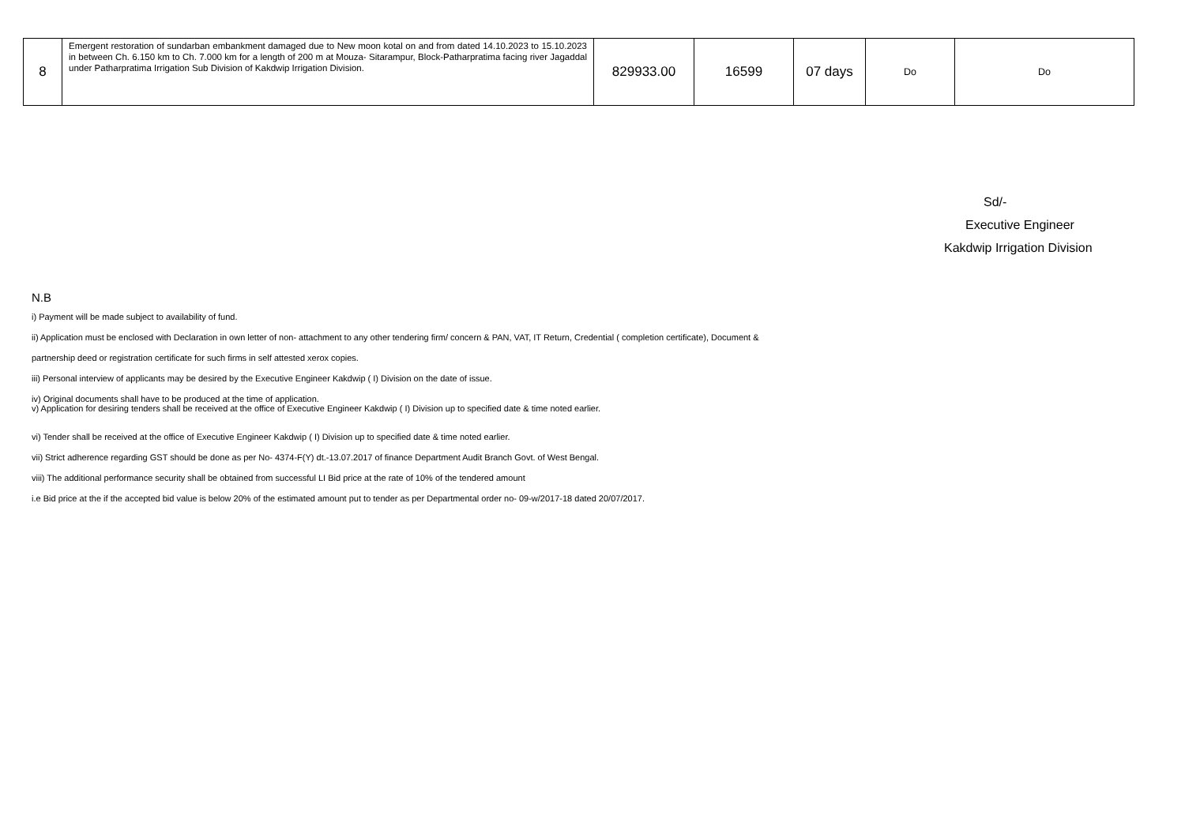| 8 | Emergent restoration of sundarban embankment damaged due to New moon kotal on and from dated 14.10.2023 to 15.10.2023 in between Ch. 6.150 km to Ch. 7.000 km for a length of 200 m at Mouza- Sitarampur, Block-Patharpratima facing river Jagaddal under Patharpratima Irrigation Sub Division of Kakdwip Irrigation Division. | 829933.00 | 16599 | 07 days | Do | Do |
Sd/-
Executive Engineer
Kakdwip Irrigation Division
N.B
i) Payment will be made subject to availability of fund.
ii) Application must be enclosed with Declaration in own letter of non- attachment to any other tendering firm/ concern & PAN, VAT, IT Return, Credential ( completion certificate), Document &
partnership deed or registration certificate for such firms in self attested xerox copies.
iii) Personal interview of applicants may be desired by the Executive Engineer Kakdwip ( I) Division on the date of issue.
iv) Original documents shall have to be produced at the time of application.
v) Application for desiring tenders shall be received at the office of Executive Engineer Kakdwip ( I) Division up to specified date & time noted earlier.
vi) Tender shall be received at the office of Executive Engineer Kakdwip ( I) Division up to specified date & time noted earlier.
vii) Strict adherence regarding GST should be done as per No- 4374-F(Y) dt.-13.07.2017 of finance Department Audit Branch Govt. of West Bengal.
viii) The additional performance security shall be obtained from successful LI Bid price at the rate of 10% of the tendered amount
i.e Bid price at the if the accepted bid value is below 20% of the estimated amount put to tender as per Departmental order no- 09-w/2017-18 dated 20/07/2017.